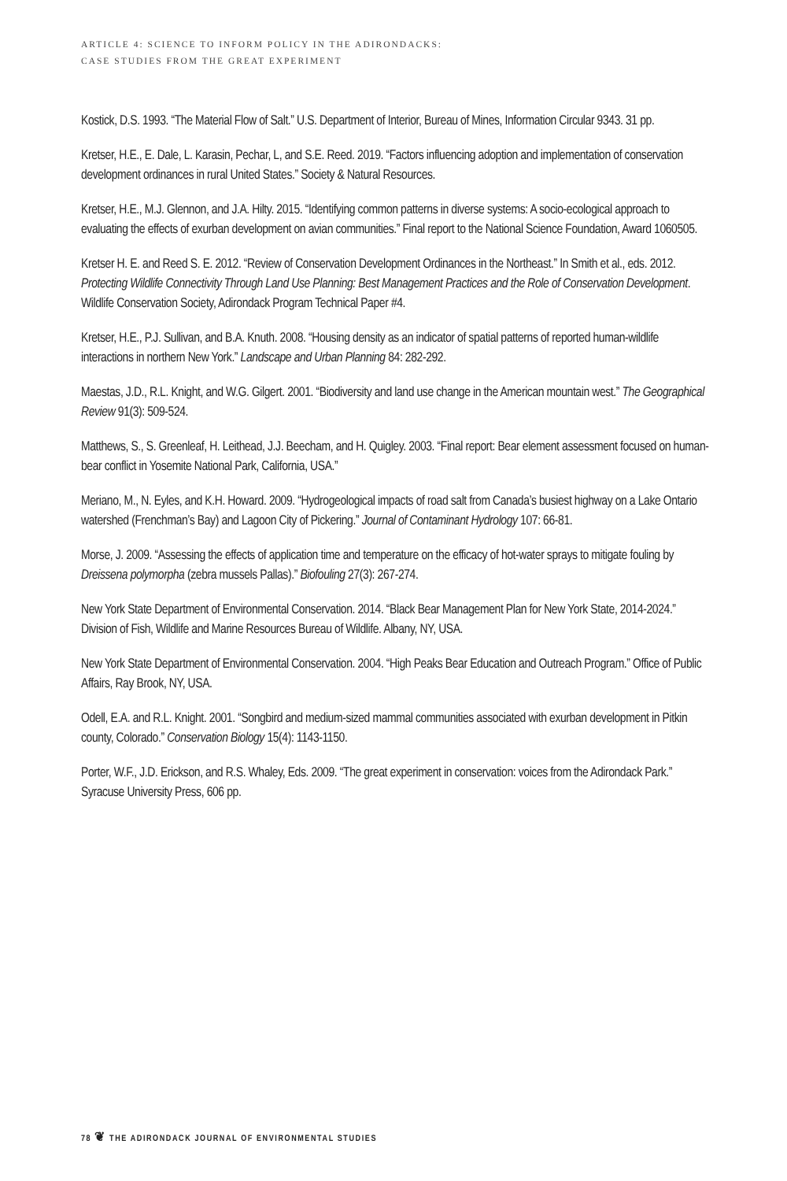ARTICLE 4: SCIENCE TO INFORM POLICY IN THE ADIRONDACKS:
CASE STUDIES FROM THE GREAT EXPERIMENT
Kostick, D.S. 1993. “The Material Flow of Salt.” U.S. Department of Interior, Bureau of Mines, Information Circular 9343. 31 pp.
Kretser, H.E., E. Dale, L. Karasin, Pechar, L, and S.E. Reed. 2019. “Factors influencing adoption and implementation of conservation development ordinances in rural United States.” Society & Natural Resources.
Kretser, H.E., M.J. Glennon, and J.A. Hilty. 2015. “Identifying common patterns in diverse systems: A socio-ecological approach to evaluating the effects of exurban development on avian communities.” Final report to the National Science Foundation, Award 1060505.
Kretser H. E. and Reed S. E. 2012. “Review of Conservation Development Ordinances in the Northeast.” In Smith et al., eds. 2012. Protecting Wildlife Connectivity Through Land Use Planning: Best Management Practices and the Role of Conservation Development. Wildlife Conservation Society, Adirondack Program Technical Paper #4.
Kretser, H.E., P.J. Sullivan, and B.A. Knuth. 2008. “Housing density as an indicator of spatial patterns of reported human-wildlife interactions in northern New York.” Landscape and Urban Planning 84: 282-292.
Maestas, J.D., R.L. Knight, and W.G. Gilgert. 2001. “Biodiversity and land use change in the American mountain west.” The Geographical Review 91(3): 509-524.
Matthews, S., S. Greenleaf, H. Leithead, J.J. Beecham, and H. Quigley. 2003. “Final report: Bear element assessment focused on human-bear conflict in Yosemite National Park, California, USA.”
Meriano, M., N. Eyles, and K.H. Howard. 2009. “Hydrogeological impacts of road salt from Canada’s busiest highway on a Lake Ontario watershed (Frenchman’s Bay) and Lagoon City of Pickering.” Journal of Contaminant Hydrology 107: 66-81.
Morse, J. 2009. “Assessing the effects of application time and temperature on the efficacy of hot-water sprays to mitigate fouling by Dreissena polymorpha (zebra mussels Pallas).” Biofouling 27(3): 267-274.
New York State Department of Environmental Conservation. 2014. “Black Bear Management Plan for New York State, 2014-2024.” Division of Fish, Wildlife and Marine Resources Bureau of Wildlife. Albany, NY, USA.
New York State Department of Environmental Conservation. 2004. “High Peaks Bear Education and Outreach Program.” Office of Public Affairs, Ray Brook, NY, USA.
Odell, E.A. and R.L. Knight. 2001. “Songbird and medium-sized mammal communities associated with exurban development in Pitkin county, Colorado.” Conservation Biology 15(4): 1143-1150.
Porter, W.F., J.D. Erickson, and R.S. Whaley, Eds. 2009. “The great experiment in conservation: voices from the Adirondack Park.” Syracuse University Press, 606 pp.
78 ❦ THE ADIRONDACK JOURNAL OF ENVIRONMENTAL STUDIES